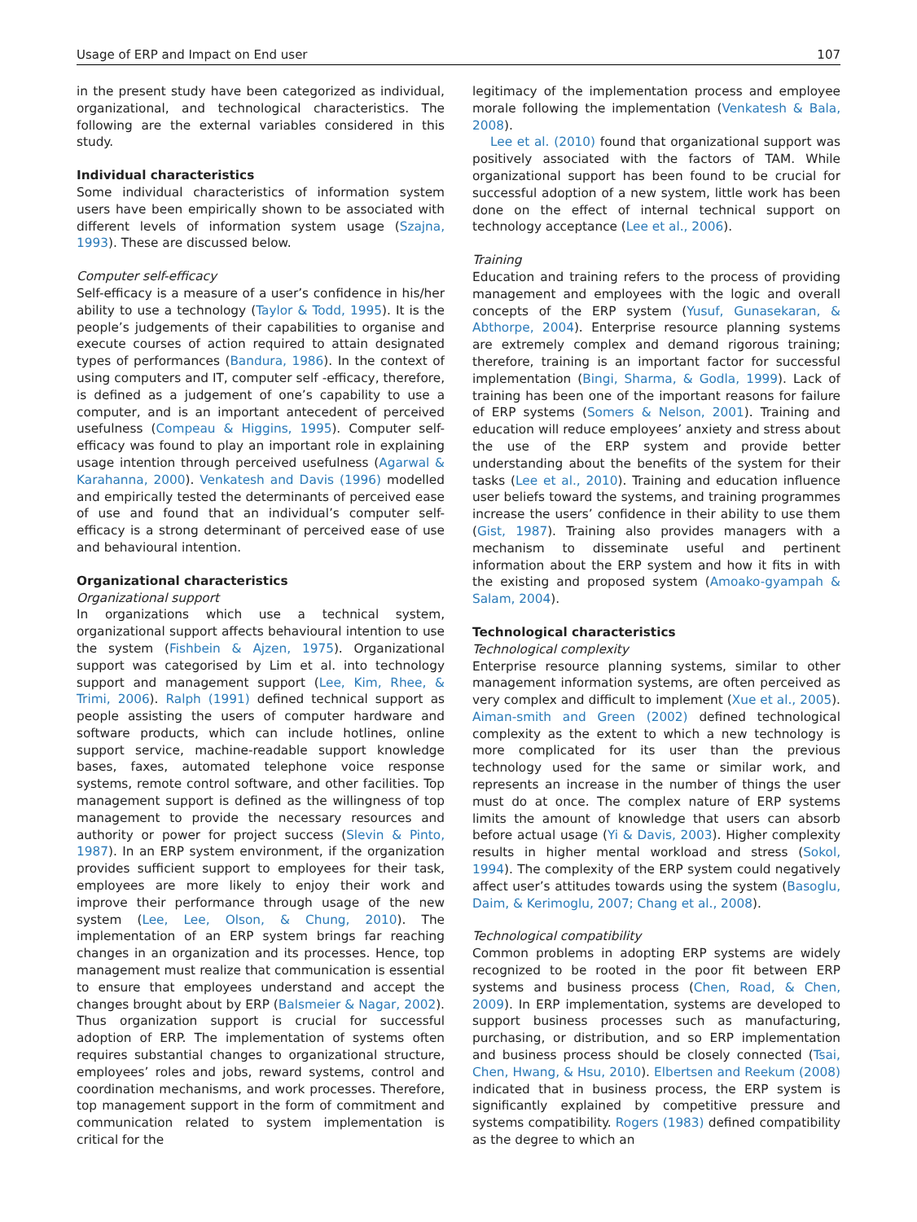Usage of ERP and Impact on End user 107
in the present study have been categorized as individual, organizational, and technological characteristics. The following are the external variables considered in this study.
Individual characteristics
Some individual characteristics of information system users have been empirically shown to be associated with different levels of information system usage (Szajna, 1993). These are discussed below.
Computer self-efficacy
Self-efficacy is a measure of a user’s confidence in his/her ability to use a technology (Taylor & Todd, 1995). It is the people’s judgements of their capabilities to organise and execute courses of action required to attain designated types of performances (Bandura, 1986). In the context of using computers and IT, computer self -efficacy, therefore, is defined as a judgement of one’s capability to use a computer, and is an important antecedent of perceived usefulness (Compeau & Higgins, 1995). Computer self-efficacy was found to play an important role in explaining usage intention through perceived usefulness (Agarwal & Karahanna, 2000). Venkatesh and Davis (1996) modelled and empirically tested the determinants of perceived ease of use and found that an individual’s computer self-efficacy is a strong determinant of perceived ease of use and behavioural intention.
Organizational characteristics
Organizational support
In organizations which use a technical system, organizational support affects behavioural intention to use the system (Fishbein & Ajzen, 1975). Organizational support was categorised by Lim et al. into technology support and management support (Lee, Kim, Rhee, & Trimi, 2006). Ralph (1991) defined technical support as people assisting the users of computer hardware and software products, which can include hotlines, online support service, machine-readable support knowledge bases, faxes, automated telephone voice response systems, remote control software, and other facilities. Top management support is defined as the willingness of top management to provide the necessary resources and authority or power for project success (Slevin & Pinto, 1987). In an ERP system environment, if the organization provides sufficient support to employees for their task, employees are more likely to enjoy their work and improve their performance through usage of the new system (Lee, Lee, Olson, & Chung, 2010). The implementation of an ERP system brings far reaching changes in an organization and its processes. Hence, top management must realize that communication is essential to ensure that employees understand and accept the changes brought about by ERP (Balsmeier & Nagar, 2002). Thus organization support is crucial for successful adoption of ERP. The implementation of systems often requires substantial changes to organizational structure, employees’ roles and jobs, reward systems, control and coordination mechanisms, and work processes. Therefore, top management support in the form of commitment and communication related to system implementation is critical for the
legitimacy of the implementation process and employee morale following the implementation (Venkatesh & Bala, 2008).
Lee et al. (2010) found that organizational support was positively associated with the factors of TAM. While organizational support has been found to be crucial for successful adoption of a new system, little work has been done on the effect of internal technical support on technology acceptance (Lee et al., 2006).
Training
Education and training refers to the process of providing management and employees with the logic and overall concepts of the ERP system (Yusuf, Gunasekaran, & Abthorpe, 2004). Enterprise resource planning systems are extremely complex and demand rigorous training; therefore, training is an important factor for successful implementation (Bingi, Sharma, & Godla, 1999). Lack of training has been one of the important reasons for failure of ERP systems (Somers & Nelson, 2001). Training and education will reduce employees’ anxiety and stress about the use of the ERP system and provide better understanding about the benefits of the system for their tasks (Lee et al., 2010). Training and education influence user beliefs toward the systems, and training programmes increase the users’ confidence in their ability to use them (Gist, 1987). Training also provides managers with a mechanism to disseminate useful and pertinent information about the ERP system and how it fits in with the existing and proposed system (Amoako-gyampah & Salam, 2004).
Technological characteristics
Technological complexity
Enterprise resource planning systems, similar to other management information systems, are often perceived as very complex and difficult to implement (Xue et al., 2005). Aiman-smith and Green (2002) defined technological complexity as the extent to which a new technology is more complicated for its user than the previous technology used for the same or similar work, and represents an increase in the number of things the user must do at once. The complex nature of ERP systems limits the amount of knowledge that users can absorb before actual usage (Yi & Davis, 2003). Higher complexity results in higher mental workload and stress (Sokol, 1994). The complexity of the ERP system could negatively affect user’s attitudes towards using the system (Basoglu, Daim, & Kerimoglu, 2007; Chang et al., 2008).
Technological compatibility
Common problems in adopting ERP systems are widely recognized to be rooted in the poor fit between ERP systems and business process (Chen, Road, & Chen, 2009). In ERP implementation, systems are developed to support business processes such as manufacturing, purchasing, or distribution, and so ERP implementation and business process should be closely connected (Tsai, Chen, Hwang, & Hsu, 2010). Elbertsen and Reekum (2008) indicated that in business process, the ERP system is significantly explained by competitive pressure and systems compatibility. Rogers (1983) defined compatibility as the degree to which an